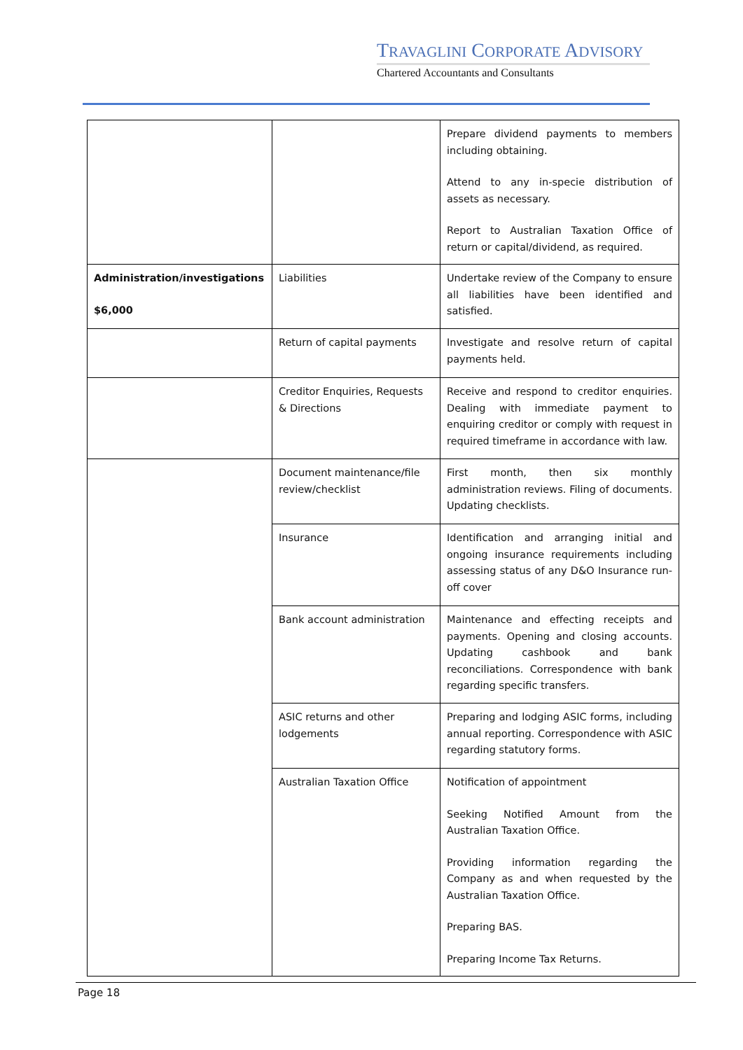TRAVAGLINI CORPORATE ADVISORY
Chartered Accountants and Consultants
| | | Prepare dividend payments to members including obtaining. Attend to any in-specie distribution of assets as necessary. Report to Australian Taxation Office of return or capital/dividend, as required. |
| Administration/investigations $6,000 | Liabilities | Undertake review of the Company to ensure all liabilities have been identified and satisfied. |
| | Return of capital payments | Investigate and resolve return of capital payments held. |
| | Creditor Enquiries, Requests & Directions | Receive and respond to creditor enquiries. Dealing with immediate payment to enquiring creditor or comply with request in required timeframe in accordance with law. |
| | Document maintenance/file review/checklist | First month, then six monthly administration reviews. Filing of documents. Updating checklists. |
| | Insurance | Identification and arranging initial and ongoing insurance requirements including assessing status of any D&O Insurance run-off cover |
| | Bank account administration | Maintenance and effecting receipts and payments. Opening and closing accounts. Updating cashbook and bank reconciliations. Correspondence with bank regarding specific transfers. |
| | ASIC returns and other lodgements | Preparing and lodging ASIC forms, including annual reporting. Correspondence with ASIC regarding statutory forms. |
| | Australian Taxation Office | Notification of appointment Seeking Notified Amount from the Australian Taxation Office. Providing information regarding the Company as and when requested by the Australian Taxation Office. Preparing BAS. Preparing Income Tax Returns. |
Page 18